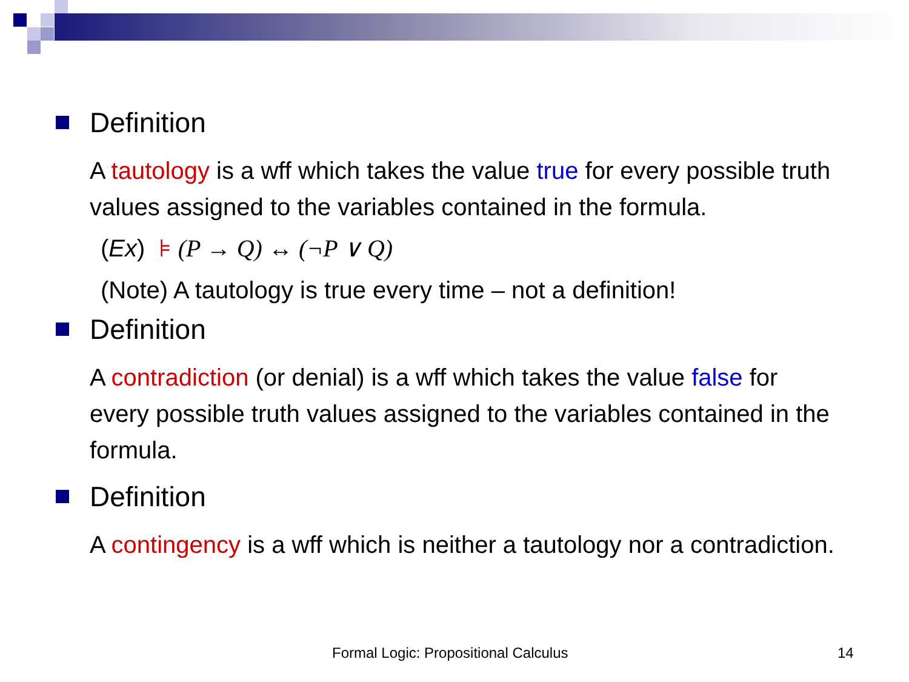Definition
A tautology is a wff which takes the value true for every possible truth values assigned to the variables contained in the formula.
(Ex) ⊧ (P → Q) ↔ (¬P ∨ Q)
(Note) A tautology is true every time – not a definition!
Definition
A contradiction (or denial) is a wff which takes the value false for every possible truth values assigned to the variables contained in the formula.
Definition
A contingency is a wff which is neither a tautology nor a contradiction.
Formal Logic: Propositional Calculus 14